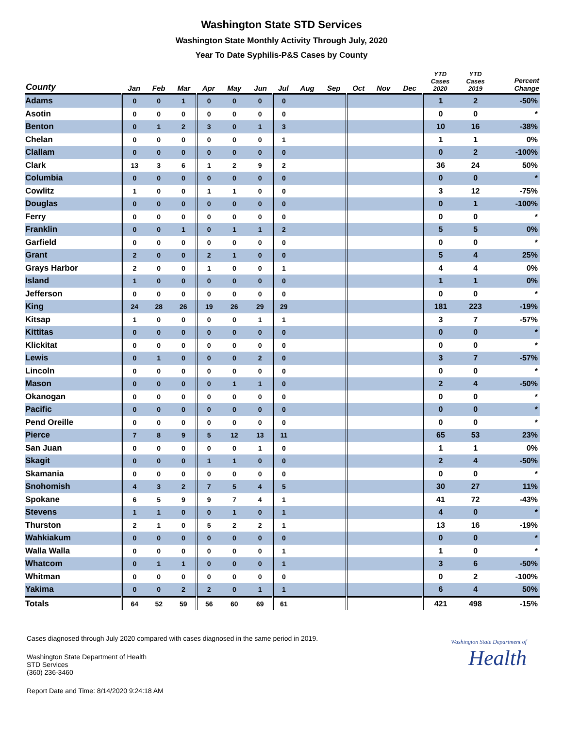Washington State STD Services
Washington State Monthly Activity Through July, 2020
Year To Date Syphilis-P&S Cases by County
| County | Jan | Feb | Mar | Apr | May | Jun | Jul | Aug | Sep | Oct | Nov | Dec | YTD Cases 2020 | YTD Cases 2019 | Percent Change |
| --- | --- | --- | --- | --- | --- | --- | --- | --- | --- | --- | --- | --- | --- | --- | --- |
| Adams | 0 | 0 | 1 | 0 | 0 | 0 | 0 | | | | | | 1 | 2 | -50% |
| Asotin | 0 | 0 | 0 | 0 | 0 | 0 | 0 | | | | | | 0 | 0 | * |
| Benton | 0 | 1 | 2 | 3 | 0 | 1 | 3 | | | | | | 10 | 16 | -38% |
| Chelan | 0 | 0 | 0 | 0 | 0 | 0 | 1 | | | | | | 1 | 1 | 0% |
| Clallam | 0 | 0 | 0 | 0 | 0 | 0 | 0 | | | | | | 0 | 2 | -100% |
| Clark | 13 | 3 | 6 | 1 | 2 | 9 | 2 | | | | | | 36 | 24 | 50% |
| Columbia | 0 | 0 | 0 | 0 | 0 | 0 | 0 | | | | | | 0 | 0 | * |
| Cowlitz | 1 | 0 | 0 | 1 | 1 | 0 | 0 | | | | | | 3 | 12 | -75% |
| Douglas | 0 | 0 | 0 | 0 | 0 | 0 | 0 | | | | | | 0 | 1 | -100% |
| Ferry | 0 | 0 | 0 | 0 | 0 | 0 | 0 | | | | | | 0 | 0 | * |
| Franklin | 0 | 0 | 1 | 0 | 1 | 1 | 2 | | | | | | 5 | 5 | 0% |
| Garfield | 0 | 0 | 0 | 0 | 0 | 0 | 0 | | | | | | 0 | 0 | * |
| Grant | 2 | 0 | 0 | 2 | 1 | 0 | 0 | | | | | | 5 | 4 | 25% |
| Grays Harbor | 2 | 0 | 0 | 1 | 0 | 0 | 1 | | | | | | 4 | 4 | 0% |
| Island | 1 | 0 | 0 | 0 | 0 | 0 | 0 | | | | | | 1 | 1 | 0% |
| Jefferson | 0 | 0 | 0 | 0 | 0 | 0 | 0 | | | | | | 0 | 0 | * |
| King | 24 | 28 | 26 | 19 | 26 | 29 | 29 | | | | | | 181 | 223 | -19% |
| Kitsap | 1 | 0 | 0 | 0 | 0 | 1 | 1 | | | | | | 3 | 7 | -57% |
| Kittitas | 0 | 0 | 0 | 0 | 0 | 0 | 0 | | | | | | 0 | 0 | * |
| Klickitat | 0 | 0 | 0 | 0 | 0 | 0 | 0 | | | | | | 0 | 0 | * |
| Lewis | 0 | 1 | 0 | 0 | 0 | 2 | 0 | | | | | | 3 | 7 | -57% |
| Lincoln | 0 | 0 | 0 | 0 | 0 | 0 | 0 | | | | | | 0 | 0 | * |
| Mason | 0 | 0 | 0 | 0 | 1 | 1 | 0 | | | | | | 2 | 4 | -50% |
| Okanogan | 0 | 0 | 0 | 0 | 0 | 0 | 0 | | | | | | 0 | 0 | * |
| Pacific | 0 | 0 | 0 | 0 | 0 | 0 | 0 | | | | | | 0 | 0 | * |
| Pend Oreille | 0 | 0 | 0 | 0 | 0 | 0 | 0 | | | | | | 0 | 0 | * |
| Pierce | 7 | 8 | 9 | 5 | 12 | 13 | 11 | | | | | | 65 | 53 | 23% |
| San Juan | 0 | 0 | 0 | 0 | 0 | 1 | 0 | | | | | | 1 | 1 | 0% |
| Skagit | 0 | 0 | 0 | 1 | 1 | 0 | 0 | | | | | | 2 | 4 | -50% |
| Skamania | 0 | 0 | 0 | 0 | 0 | 0 | 0 | | | | | | 0 | 0 | * |
| Snohomish | 4 | 3 | 2 | 7 | 5 | 4 | 5 | | | | | | 30 | 27 | 11% |
| Spokane | 6 | 5 | 9 | 9 | 7 | 4 | 1 | | | | | | 41 | 72 | -43% |
| Stevens | 1 | 1 | 0 | 0 | 1 | 0 | 1 | | | | | | 4 | 0 | * |
| Thurston | 2 | 1 | 0 | 5 | 2 | 2 | 1 | | | | | | 13 | 16 | -19% |
| Wahkiakum | 0 | 0 | 0 | 0 | 0 | 0 | 0 | | | | | | 0 | 0 | * |
| Walla Walla | 0 | 0 | 0 | 0 | 0 | 0 | 1 | | | | | | 1 | 0 | * |
| Whatcom | 0 | 1 | 1 | 0 | 0 | 0 | 1 | | | | | | 3 | 6 | -50% |
| Whitman | 0 | 0 | 0 | 0 | 0 | 0 | 0 | | | | | | 0 | 2 | -100% |
| Yakima | 0 | 0 | 2 | 2 | 0 | 1 | 1 | | | | | | 6 | 4 | 50% |
| Totals | 64 | 52 | 59 | 56 | 60 | 69 | 61 | | | | | | 421 | 498 | -15% |
Cases diagnosed through July 2020 compared with cases diagnosed in the same period in 2019.
Washington State Department of Health
STD Services
(360) 236-3460
Washington State Department of
Health
Report Date and Time: 8/14/2020 9:24:18 AM